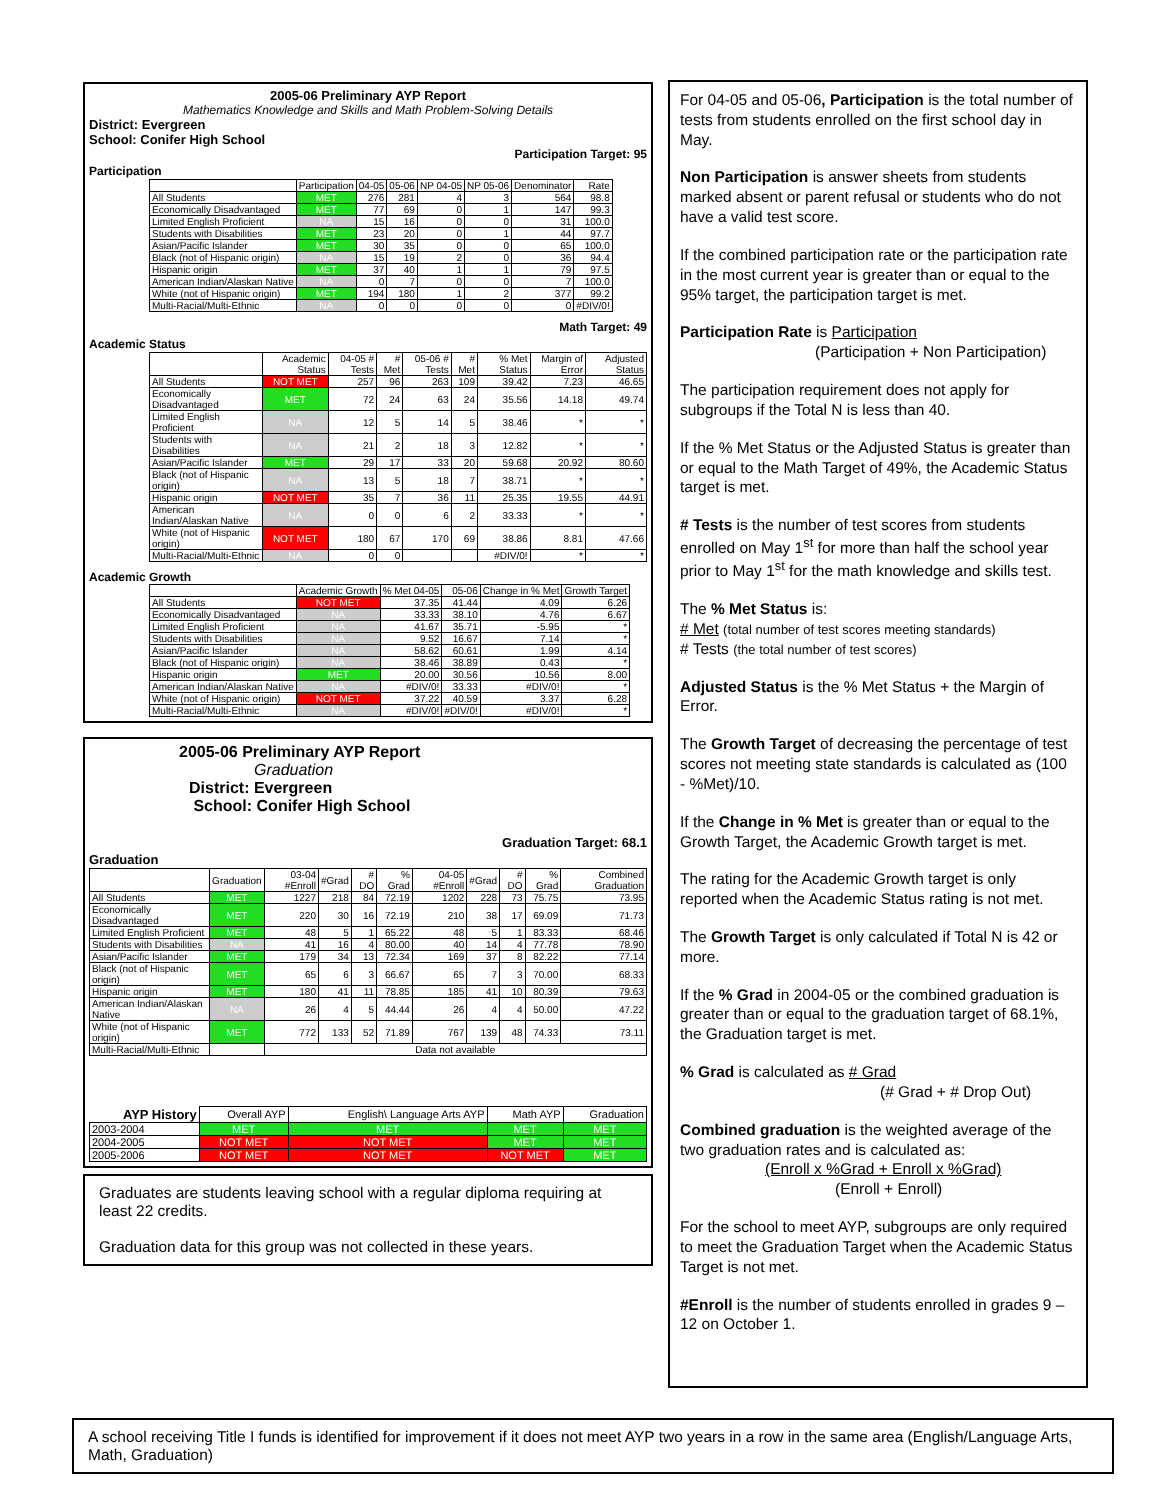2005-06 Preliminary AYP Report
Mathematics Knowledge and Skills and Math Problem-Solving Details
District: Evergreen
School: Conifer High School
Participation Target: 95
Participation
| | Participation | 04-05 | 05-06 | NP 04-05 | NP 05-06 | Denominator | Rate |
| --- | --- | --- | --- | --- | --- | --- | --- |
| All Students | MET | 276 | 281 | 4 | 3 | 564 | 98.8 |
| Economically Disadvantaged | MET | 77 | 69 | 0 | 1 | 147 | 99.3 |
| Limited English Proficient | NA | 15 | 16 | 0 | 0 | 31 | 100.0 |
| Students with Disabilities | MET | 23 | 20 | 0 | 1 | 44 | 97.7 |
| Asian/Pacific Islander | MET | 30 | 35 | 0 | 0 | 65 | 100.0 |
| Black (not of Hispanic origin) | NA | 15 | 19 | 2 | 0 | 36 | 94.4 |
| Hispanic origin | MET | 37 | 40 | 1 | 1 | 79 | 97.5 |
| American Indian/Alaskan Native | NA | 0 | 7 | 0 | 0 | 7 | 100.0 |
| White (not of Hispanic origin) | MET | 194 | 180 | 1 | 2 | 377 | 99.2 |
| Multi-Racial/Multi-Ethnic | NA | 0 | 0 | 0 | 0 | 0 | #DIV/0! |
Math Target: 49
Academic Status
| | Academic Status | 04-05 # Tests | # Met | 05-06 # Tests | # Met | % Met Status | Margin of Error | Adjusted Status |
| --- | --- | --- | --- | --- | --- | --- | --- | --- |
| All Students | NOT MET | 257 | 96 | 263 | 109 | 39.42 | 7.23 | 46.65 |
| Economically Disadvantaged | MET | 72 | 24 | 63 | 24 | 35.56 | 14.18 | 49.74 |
| Limited English Proficient | NA | 12 | 5 | 14 | 5 | 38.46 | * | * |
| Students with Disabilities | NA | 21 | 2 | 18 | 3 | 12.82 | * | * |
| Asian/Pacific Islander | MET | 29 | 17 | 33 | 20 | 59.68 | 20.92 | 80.60 |
| Black (not of Hispanic origin) | NA | 13 | 5 | 18 | 7 | 38.71 | * | * |
| Hispanic origin | NOT MET | 35 | 7 | 36 | 11 | 25.35 | 19.55 | 44.91 |
| American Indian/Alaskan Native | NA | 0 | 0 | 6 | 2 | 33.33 | * | * |
| White (not of Hispanic origin) | NOT MET | 180 | 67 | 170 | 69 | 38.86 | 8.81 | 47.66 |
| Multi-Racial/Multi-Ethnic | NA | 0 | 0 | | | #DIV/0! | * | * |
Academic Growth
| | Academic Growth | % Met 04-05 | 05-06 | Change in % Met | Growth Target |
| --- | --- | --- | --- | --- | --- |
| All Students | NOT MET | 37.35 | 41.44 | 4.09 | 6.26 |
| Economically Disadvantaged | NA | 33.33 | 38.10 | 4.76 | 6.67 |
| Limited English Proficient | NA | 41.67 | 35.71 | -5.95 | * |
| Students with Disabilities | NA | 9.52 | 16.67 | 7.14 | * |
| Asian/Pacific Islander | NA | 58.62 | 60.61 | 1.99 | 4.14 |
| Black (not of Hispanic origin) | NA | 38.46 | 38.89 | 0.43 | * |
| Hispanic origin | MET | 20.00 | 30.56 | 10.56 | 8.00 |
| American Indian/Alaskan Native | NA | #DIV/0! | 33.33 | #DIV/0! | * |
| White (not of Hispanic origin) | NOT MET | 37.22 | 40.59 | 3.37 | 6.28 |
| Multi-Racial/Multi-Ethnic | NA | #DIV/0! | #DIV/0! | #DIV/0! | * |
2005-06 Preliminary AYP Report
Graduation
District: Evergreen
School: Conifer High School
Graduation Target: 68.1
Graduation
| | Graduation | 03-04 #Enroll | #Grad | # DO | % Grad | 04-05 #Enroll | #Grad | # DO | % Grad | Combined Graduation |
| --- | --- | --- | --- | --- | --- | --- | --- | --- | --- | --- |
| All Students | MET | 1227 | 218 | 84 | 72.19 | 1202 | 228 | 73 | 75.75 | 73.95 |
| Economically Disadvantaged | MET | 220 | 30 | 16 | 72.19 | 210 | 38 | 17 | 69.09 | 71.73 |
| Limited English Proficient | MET | 48 | 5 | 1 | 65.22 | 48 | 5 | 1 | 83.33 | 68.46 |
| Students with Disabilities | NA | 41 | 16 | 4 | 80.00 | 40 | 14 | 4 | 77.78 | 78.90 |
| Asian/Pacific Islander | MET | 179 | 34 | 13 | 72.34 | 169 | 37 | 8 | 82.22 | 77.14 |
| Black (not of Hispanic origin) | MET | 65 | 6 | 3 | 66.67 | 65 | 7 | 3 | 70.00 | 68.33 |
| Hispanic origin | MET | 180 | 41 | 11 | 78.85 | 185 | 41 | 10 | 80.39 | 79.63 |
| American Indian/Alaskan Native | NA | 26 | 4 | 5 | 44.44 | 26 | 4 | 4 | 50.00 | 47.22 |
| White (not of Hispanic origin) | MET | 772 | 133 | 52 | 71.89 | 767 | 139 | 48 | 74.33 | 73.11 |
| Multi-Racial/Multi-Ethnic | | Data not available | | | | | | | | |
| AYP History | Overall AYP | English\ Language Arts AYP | Math AYP | Graduation |
| --- | --- | --- | --- | --- |
| 2003-2004 | MET | MET | MET | MET |
| 2004-2005 | NOT MET | NOT MET | MET | MET |
| 2005-2006 | NOT MET | NOT MET | NOT MET | MET |
Graduates are students leaving school with a regular diploma requiring at least 22 credits.
Graduation data for this group was not collected in these years.
For 04-05 and 05-06, Participation is the total number of tests from students enrolled on the first school day in May.
Non Participation is answer sheets from students marked absent or parent refusal or students who do not have a valid test score.
If the combined participation rate or the participation rate in the most current year is greater than or equal to the 95% target, the participation target is met.
Participation Rate is Participation
(Participation + Non Participation)
The participation requirement does not apply for subgroups if the Total N is less than 40.
If the % Met Status or the Adjusted Status is greater than or equal to the Math Target of 49%, the Academic Status target is met.
# Tests is the number of test scores from students enrolled on May 1<sup>st</sup> for more than half the school year prior to May 1<sup>st</sup> for the math knowledge and skills test.
The % Met Status is:
# Met (total number of test scores meeting standards)
# Tests (the total number of test scores)
Adjusted Status is the % Met Status + the Margin of Error.
The Growth Target of decreasing the percentage of test scores not meeting state standards is calculated as (100 - %Met)/10.
If the Change in % Met is greater than or equal to the Growth Target, the Academic Growth target is met.
The rating for the Academic Growth target is only reported when the Academic Status rating is not met.
The Growth Target is only calculated if Total N is 42 or more.
If the % Grad in 2004-05 or the combined graduation is greater than or equal to the graduation target of 68.1%, the Graduation target is met.
% Grad is calculated as # Grad
(# Grad + # Drop Out)
Combined graduation is the weighted average of the two graduation rates and is calculated as:
(Enroll x %Grad + Enroll x %Grad)
(Enroll + Enroll)
For the school to meet AYP, subgroups are only required to meet the Graduation Target when the Academic Status Target is not met.
#Enroll is the number of students enrolled in grades 9 – 12 on October 1.
A school receiving Title I funds is identified for improvement if it does not meet AYP two years in a row in the same area (English/Language Arts, Math, Graduation)